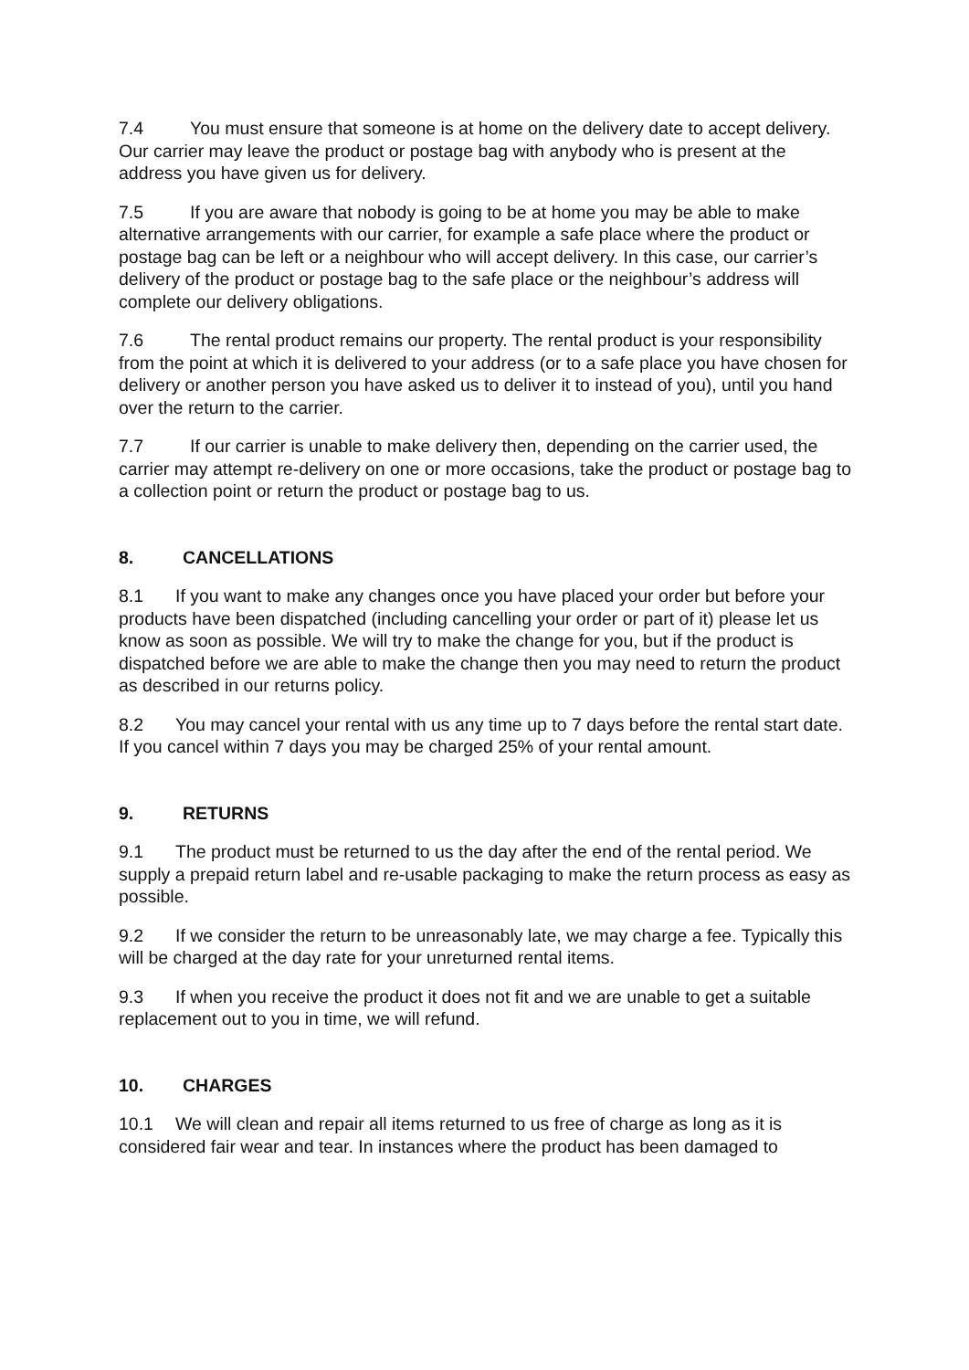7.4 You must ensure that someone is at home on the delivery date to accept delivery. Our carrier may leave the product or postage bag with anybody who is present at the address you have given us for delivery.
7.5 If you are aware that nobody is going to be at home you may be able to make alternative arrangements with our carrier, for example a safe place where the product or postage bag can be left or a neighbour who will accept delivery. In this case, our carrier’s delivery of the product or postage bag to the safe place or the neighbour’s address will complete our delivery obligations.
7.6 The rental product remains our property. The rental product is your responsibility from the point at which it is delivered to your address (or to a safe place you have chosen for delivery or another person you have asked us to deliver it to instead of you), until you hand over the return to the carrier.
7.7 If our carrier is unable to make delivery then, depending on the carrier used, the carrier may attempt re-delivery on one or more occasions, take the product or postage bag to a collection point or return the product or postage bag to us.
8. CANCELLATIONS
8.1 If you want to make any changes once you have placed your order but before your products have been dispatched (including cancelling your order or part of it) please let us know as soon as possible. We will try to make the change for you, but if the product is dispatched before we are able to make the change then you may need to return the product as described in our returns policy.
8.2 You may cancel your rental with us any time up to 7 days before the rental start date. If you cancel within 7 days you may be charged 25% of your rental amount.
9. RETURNS
9.1 The product must be returned to us the day after the end of the rental period. We supply a prepaid return label and re-usable packaging to make the return process as easy as possible.
9.2 If we consider the return to be unreasonably late, we may charge a fee. Typically this will be charged at the day rate for your unreturned rental items.
9.3 If when you receive the product it does not fit and we are unable to get a suitable replacement out to you in time, we will refund.
10. CHARGES
10.1 We will clean and repair all items returned to us free of charge as long as it is considered fair wear and tear. In instances where the product has been damaged to